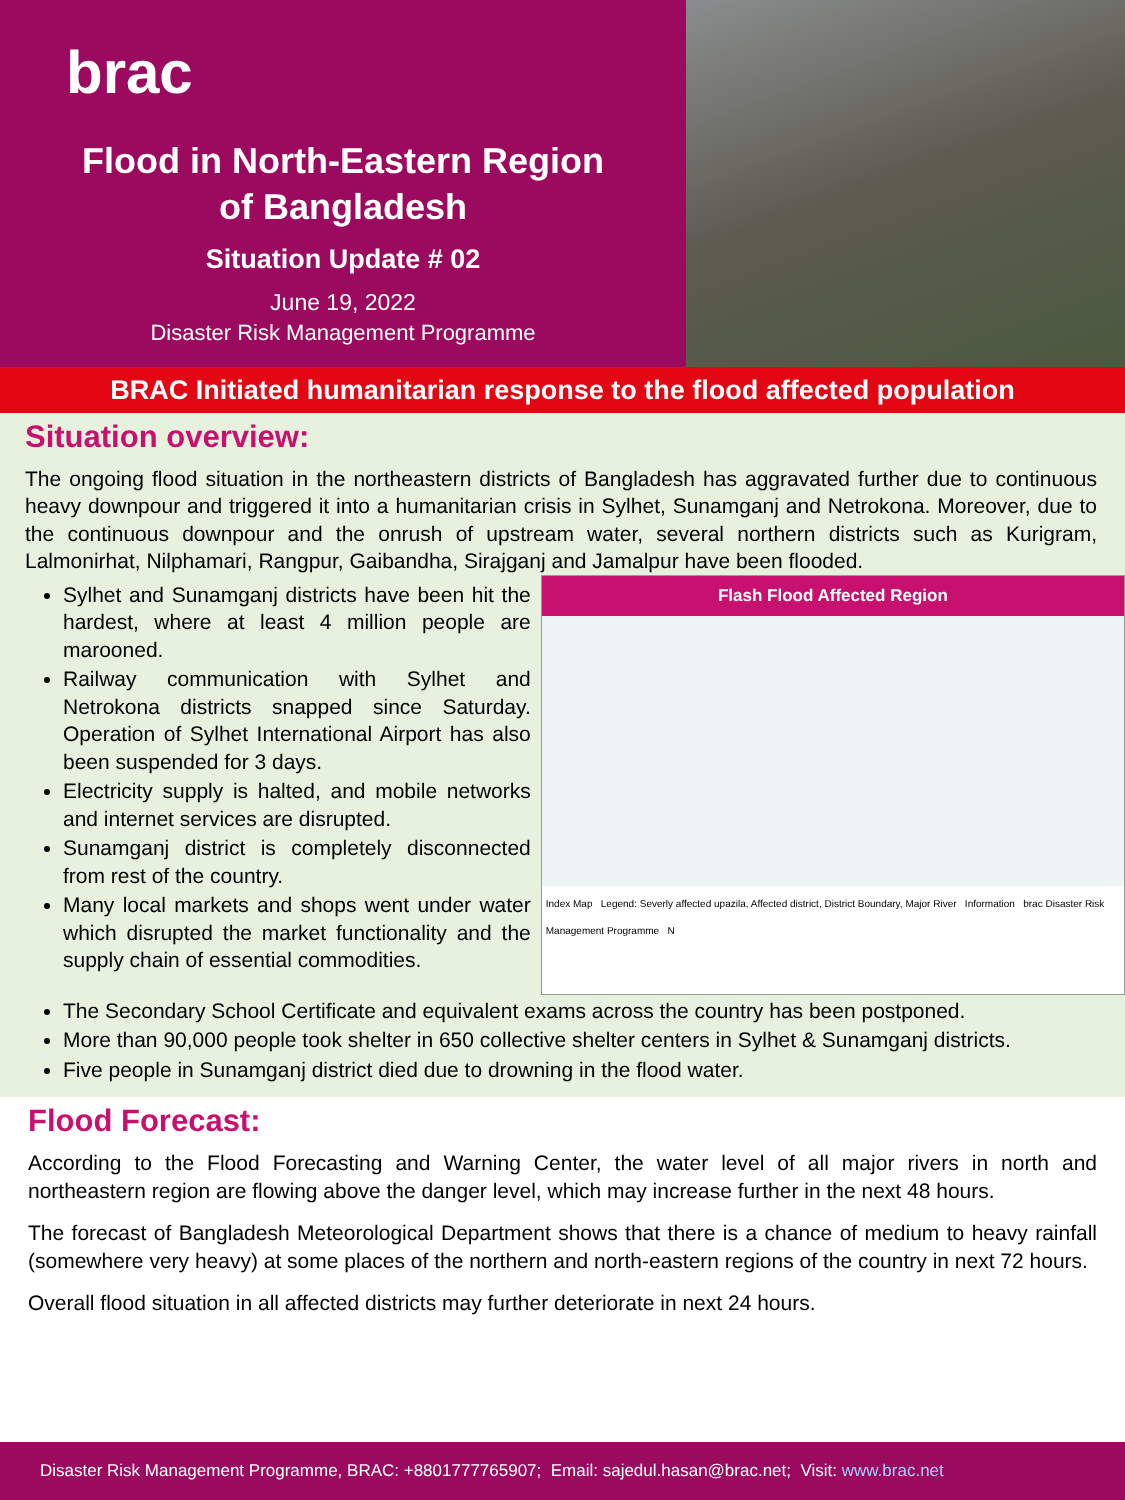brac
Flood in North-Eastern Region
of Bangladesh
Situation Update # 02
June 19, 2022
Disaster Risk Management Programme
BRAC Initiated humanitarian response to the flood affected population
Situation overview:
The ongoing flood situation in the northeastern districts of Bangladesh has aggravated further due to continuous heavy downpour and triggered it into a humanitarian crisis in Sylhet, Sunamganj and Netrokona. Moreover, due to the continuous downpour and the onrush of upstream water, several northern districts such as Kurigram, Lalmonirhat, Nilphamari, Rangpur, Gaibandha, Sirajganj and Jamalpur have been flooded.
Sylhet and Sunamganj districts have been hit the hardest, where at least 4 million people are marooned.
Railway communication with Sylhet and Netrokona districts snapped since Saturday. Operation of Sylhet International Airport has also been suspended for 3 days.
Electricity supply is halted, and mobile networks and internet services are disrupted.
Sunamganj district is completely disconnected from rest of the country.
Many local markets and shops went under water which disrupted the market functionality and the supply chain of essential commodities.
Flash Flood Affected Region
Index Map Legend: Severly affected upazila, Affected district, District Boundary, Major River Information brac Disaster Risk Management Programme N
The Secondary School Certificate and equivalent exams across the country has been postponed.
More than 90,000 people took shelter in 650 collective shelter centers in Sylhet & Sunamganj districts.
Five people in Sunamganj district died due to drowning in the flood water.
Flood Forecast:
According to the Flood Forecasting and Warning Center, the water level of all major rivers in north and northeastern region are flowing above the danger level, which may increase further in the next 48 hours.
The forecast of Bangladesh Meteorological Department shows that there is a chance of medium to heavy rainfall (somewhere very heavy) at some places of the northern and north-eastern regions of the country in next 72 hours.
Overall flood situation in all affected districts may further deteriorate in next 24 hours.
Disaster Risk Management Programme, BRAC: +8801777765907; Email: sajedul.hasan@brac.net; Visit: www.brac.net